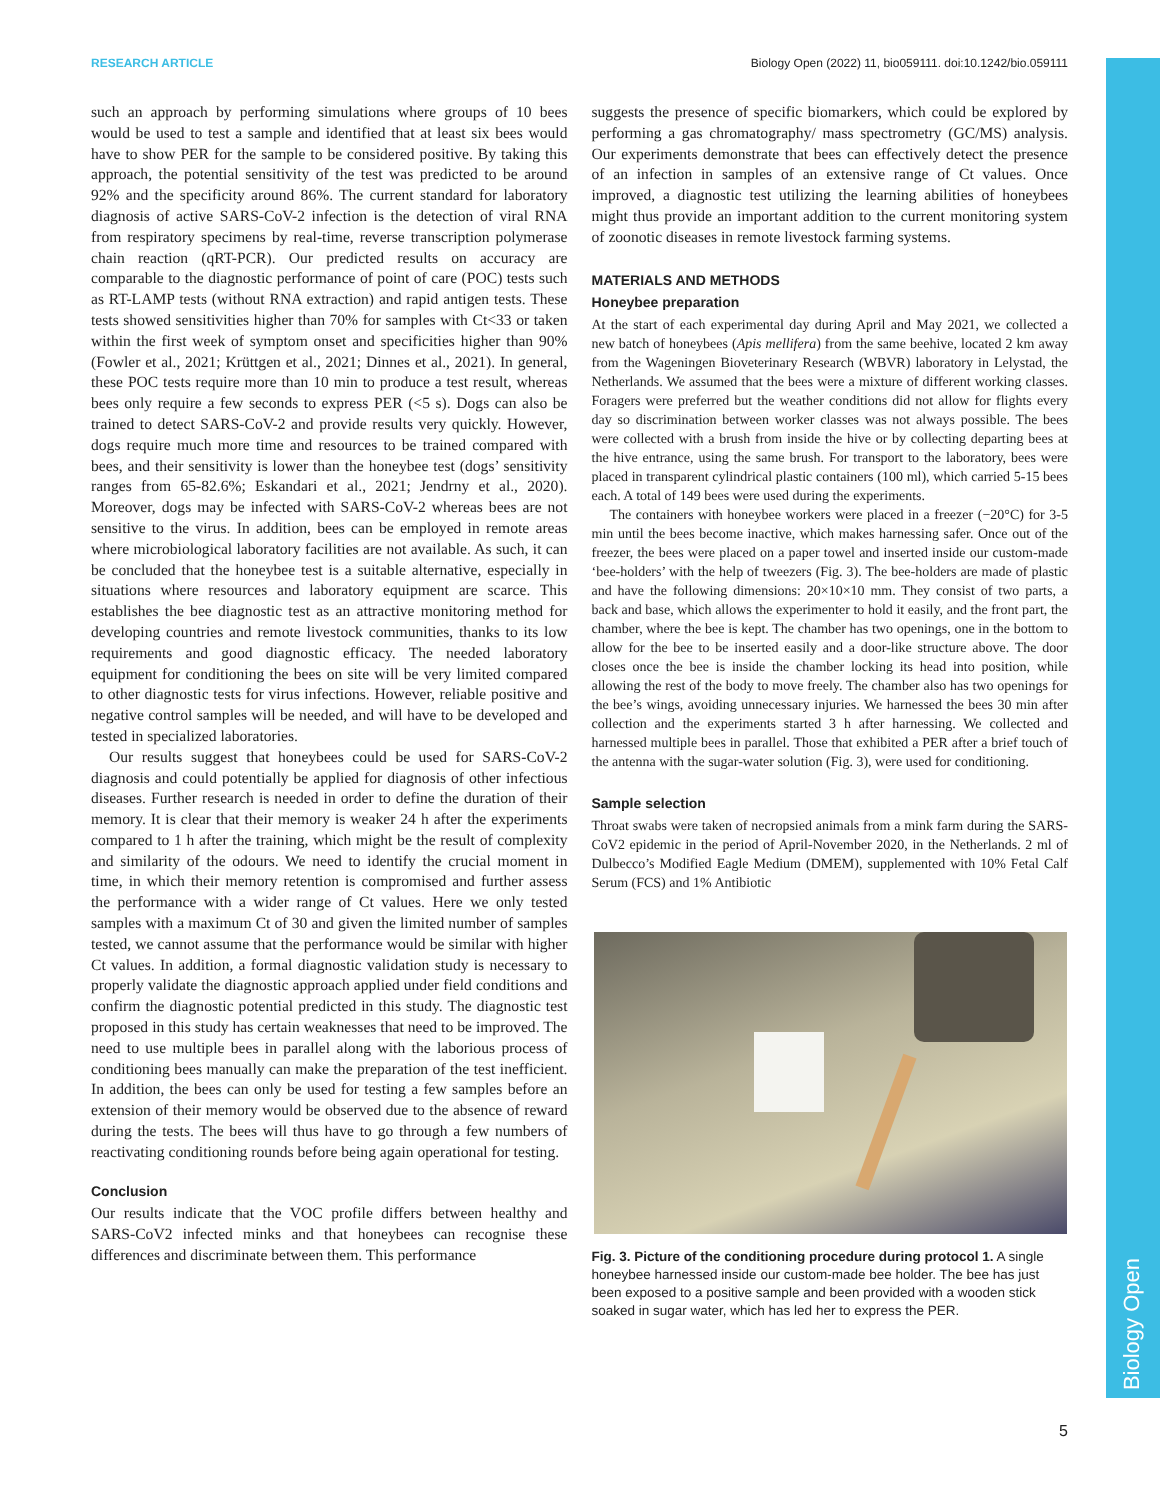Biology Open
RESEARCH ARTICLE Biology Open (2022) 11, bio059111. doi:10.1242/bio.059111
such an approach by performing simulations where groups of 10 bees would be used to test a sample and identified that at least six bees would have to show PER for the sample to be considered positive. By taking this approach, the potential sensitivity of the test was predicted to be around 92% and the specificity around 86%. The current standard for laboratory diagnosis of active SARS-CoV-2 infection is the detection of viral RNA from respiratory specimens by real-time, reverse transcription polymerase chain reaction (qRT-PCR). Our predicted results on accuracy are comparable to the diagnostic performance of point of care (POC) tests such as RT-LAMP tests (without RNA extraction) and rapid antigen tests. These tests showed sensitivities higher than 70% for samples with Ct<33 or taken within the first week of symptom onset and specificities higher than 90% (Fowler et al., 2021; Krüttgen et al., 2021; Dinnes et al., 2021). In general, these POC tests require more than 10 min to produce a test result, whereas bees only require a few seconds to express PER (<5 s). Dogs can also be trained to detect SARS-CoV-2 and provide results very quickly. However, dogs require much more time and resources to be trained compared with bees, and their sensitivity is lower than the honeybee test (dogs’ sensitivity ranges from 65-82.6%; Eskandari et al., 2021; Jendrny et al., 2020). Moreover, dogs may be infected with SARS-CoV-2 whereas bees are not sensitive to the virus. In addition, bees can be employed in remote areas where microbiological laboratory facilities are not available. As such, it can be concluded that the honeybee test is a suitable alternative, especially in situations where resources and laboratory equipment are scarce. This establishes the bee diagnostic test as an attractive monitoring method for developing countries and remote livestock communities, thanks to its low requirements and good diagnostic efficacy. The needed laboratory equipment for conditioning the bees on site will be very limited compared to other diagnostic tests for virus infections. However, reliable positive and negative control samples will be needed, and will have to be developed and tested in specialized laboratories.
Our results suggest that honeybees could be used for SARS-CoV-2 diagnosis and could potentially be applied for diagnosis of other infectious diseases. Further research is needed in order to define the duration of their memory. It is clear that their memory is weaker 24 h after the experiments compared to 1 h after the training, which might be the result of complexity and similarity of the odours. We need to identify the crucial moment in time, in which their memory retention is compromised and further assess the performance with a wider range of Ct values. Here we only tested samples with a maximum Ct of 30 and given the limited number of samples tested, we cannot assume that the performance would be similar with higher Ct values. In addition, a formal diagnostic validation study is necessary to properly validate the diagnostic approach applied under field conditions and confirm the diagnostic potential predicted in this study. The diagnostic test proposed in this study has certain weaknesses that need to be improved. The need to use multiple bees in parallel along with the laborious process of conditioning bees manually can make the preparation of the test inefficient. In addition, the bees can only be used for testing a few samples before an extension of their memory would be observed due to the absence of reward during the tests. The bees will thus have to go through a few numbers of reactivating conditioning rounds before being again operational for testing.
Conclusion
Our results indicate that the VOC profile differs between healthy and SARS-CoV2 infected minks and that honeybees can recognise these differences and discriminate between them. This performance
suggests the presence of specific biomarkers, which could be explored by performing a gas chromatography/ mass spectrometry (GC/MS) analysis. Our experiments demonstrate that bees can effectively detect the presence of an infection in samples of an extensive range of Ct values. Once improved, a diagnostic test utilizing the learning abilities of honeybees might thus provide an important addition to the current monitoring system of zoonotic diseases in remote livestock farming systems.
MATERIALS AND METHODS
Honeybee preparation
At the start of each experimental day during April and May 2021, we collected a new batch of honeybees (Apis mellifera) from the same beehive, located 2 km away from the Wageningen Bioveterinary Research (WBVR) laboratory in Lelystad, the Netherlands. We assumed that the bees were a mixture of different working classes. Foragers were preferred but the weather conditions did not allow for flights every day so discrimination between worker classes was not always possible. The bees were collected with a brush from inside the hive or by collecting departing bees at the hive entrance, using the same brush. For transport to the laboratory, bees were placed in transparent cylindrical plastic containers (100 ml), which carried 5-15 bees each. A total of 149 bees were used during the experiments.
The containers with honeybee workers were placed in a freezer (−20°C) for 3-5 min until the bees become inactive, which makes harnessing safer. Once out of the freezer, the bees were placed on a paper towel and inserted inside our custom-made ‘bee-holders’ with the help of tweezers (Fig. 3). The bee-holders are made of plastic and have the following dimensions: 20×10×10 mm. They consist of two parts, a back and base, which allows the experimenter to hold it easily, and the front part, the chamber, where the bee is kept. The chamber has two openings, one in the bottom to allow for the bee to be inserted easily and a door-like structure above. The door closes once the bee is inside the chamber locking its head into position, while allowing the rest of the body to move freely. The chamber also has two openings for the bee’s wings, avoiding unnecessary injuries. We harnessed the bees 30 min after collection and the experiments started 3 h after harnessing. We collected and harnessed multiple bees in parallel. Those that exhibited a PER after a brief touch of the antenna with the sugar-water solution (Fig. 3), were used for conditioning.
Sample selection
Throat swabs were taken of necropsied animals from a mink farm during the SARS-CoV2 epidemic in the period of April-November 2020, in the Netherlands. 2 ml of Dulbecco’s Modified Eagle Medium (DMEM), supplemented with 10% Fetal Calf Serum (FCS) and 1% Antibiotic
Fig. 3. Picture of the conditioning procedure during protocol 1. A single honeybee harnessed inside our custom-made bee holder. The bee has just been exposed to a positive sample and been provided with a wooden stick soaked in sugar water, which has led her to express the PER.
5